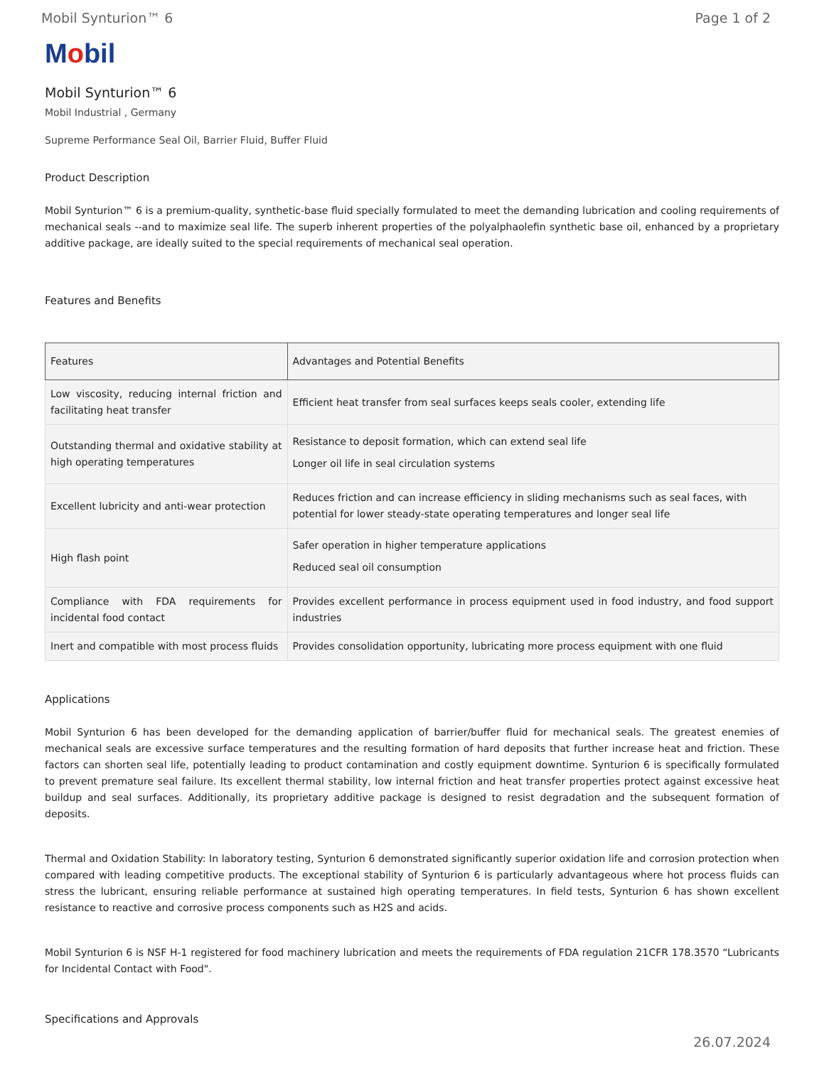Mobil Synturion™ 6 Page 1 of 2
Mobil
Mobil Synturion™ 6
Mobil Industrial , Germany
Supreme Performance Seal Oil, Barrier Fluid, Buffer Fluid
Product Description
Mobil Synturion™ 6 is a premium-quality, synthetic-base fluid specially formulated to meet the demanding lubrication and cooling requirements of mechanical seals --and to maximize seal life. The superb inherent properties of the polyalphaolefin synthetic base oil, enhanced by a proprietary additive package, are ideally suited to the special requirements of mechanical seal operation.
Features and Benefits
| Features | Advantages and Potential Benefits |
| --- | --- |
| Low viscosity, reducing internal friction and facilitating heat transfer | Efficient heat transfer from seal surfaces keeps seals cooler, extending life |
| Outstanding thermal and oxidative stability at high operating temperatures | Resistance to deposit formation, which can extend seal life Longer oil life in seal circulation systems |
| Excellent lubricity and anti-wear protection | Reduces friction and can increase efficiency in sliding mechanisms such as seal faces, with potential for lower steady-state operating temperatures and longer seal life |
| High flash point | Safer operation in higher temperature applications Reduced seal oil consumption |
| Compliance with FDA requirements for incidental food contact | Provides excellent performance in process equipment used in food industry, and food support industries |
| Inert and compatible with most process fluids | Provides consolidation opportunity, lubricating more process equipment with one fluid |
Applications
Mobil Synturion 6 has been developed for the demanding application of barrier/buffer fluid for mechanical seals. The greatest enemies of mechanical seals are excessive surface temperatures and the resulting formation of hard deposits that further increase heat and friction. These factors can shorten seal life, potentially leading to product contamination and costly equipment downtime. Synturion 6 is specifically formulated to prevent premature seal failure. Its excellent thermal stability, low internal friction and heat transfer properties protect against excessive heat buildup and seal surfaces. Additionally, its proprietary additive package is designed to resist degradation and the subsequent formation of deposits.
Thermal and Oxidation Stability: In laboratory testing, Synturion 6 demonstrated significantly superior oxidation life and corrosion protection when compared with leading competitive products. The exceptional stability of Synturion 6 is particularly advantageous where hot process fluids can stress the lubricant, ensuring reliable performance at sustained high operating temperatures. In field tests, Synturion 6 has shown excellent resistance to reactive and corrosive process components such as H2S and acids.
Mobil Synturion 6 is NSF H-1 registered for food machinery lubrication and meets the requirements of FDA regulation 21CFR 178.3570 “Lubricants for Incidental Contact with Food".
Specifications and Approvals
26.07.2024